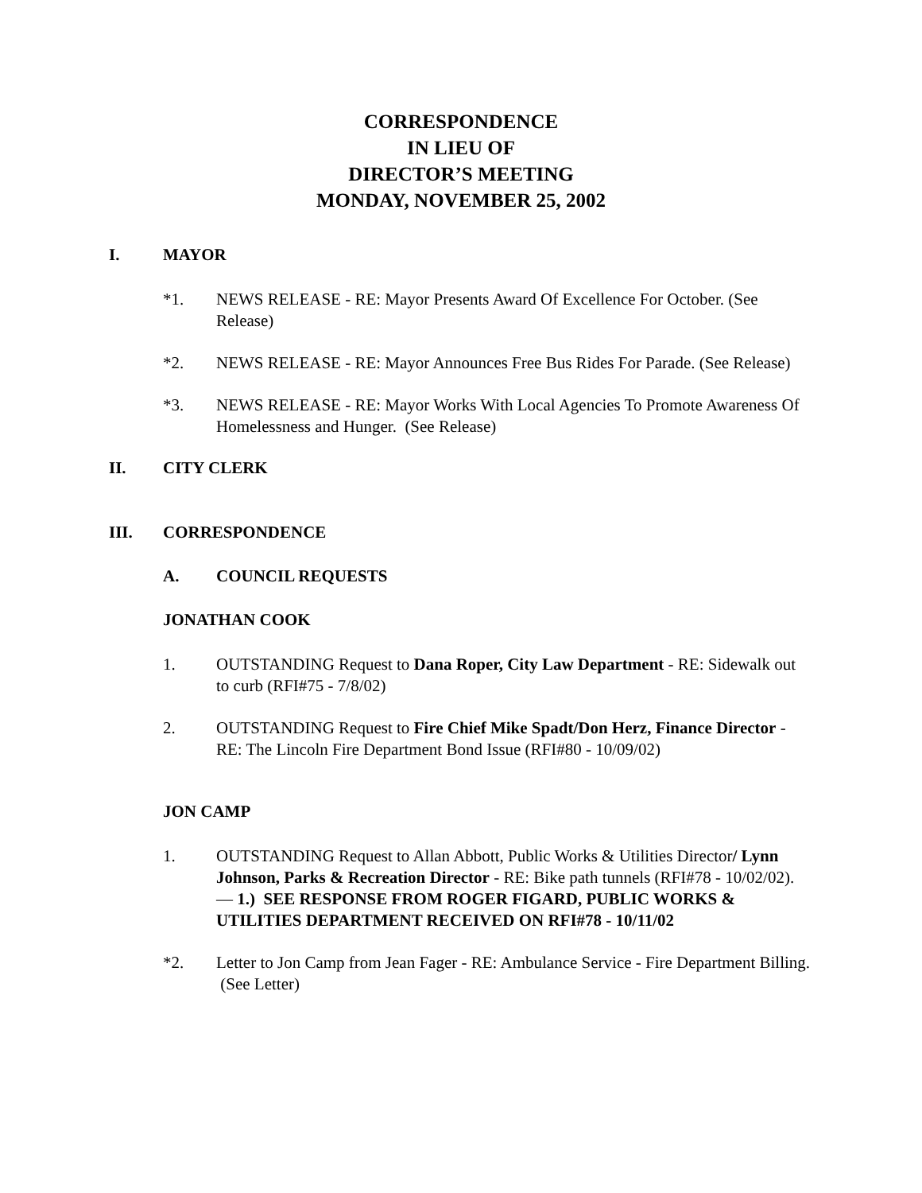CORRESPONDENCE
IN LIEU OF
DIRECTOR’S MEETING
MONDAY, NOVEMBER 25, 2002
I. MAYOR
*1. NEWS RELEASE - RE: Mayor Presents Award Of Excellence For October. (See Release)
*2. NEWS RELEASE - RE: Mayor Announces Free Bus Rides For Parade. (See Release)
*3. NEWS RELEASE - RE: Mayor Works With Local Agencies To Promote Awareness Of Homelessness and Hunger. (See Release)
II. CITY CLERK
III. CORRESPONDENCE
A. COUNCIL REQUESTS
JONATHAN COOK
1. OUTSTANDING Request to Dana Roper, City Law Department - RE: Sidewalk out to curb (RFI#75 - 7/8/02)
2. OUTSTANDING Request to Fire Chief Mike Spadt/Don Herz, Finance Director - RE: The Lincoln Fire Department Bond Issue (RFI#80 - 10/09/02)
JON CAMP
1. OUTSTANDING Request to Allan Abbott, Public Works & Utilities Director/ Lynn Johnson, Parks & Recreation Director - RE: Bike path tunnels (RFI#78 - 10/02/02). — 1.) SEE RESPONSE FROM ROGER FIGARD, PUBLIC WORKS & UTILITIES DEPARTMENT RECEIVED ON RFI#78 - 10/11/02
*2. Letter to Jon Camp from Jean Fager - RE: Ambulance Service - Fire Department Billing. (See Letter)